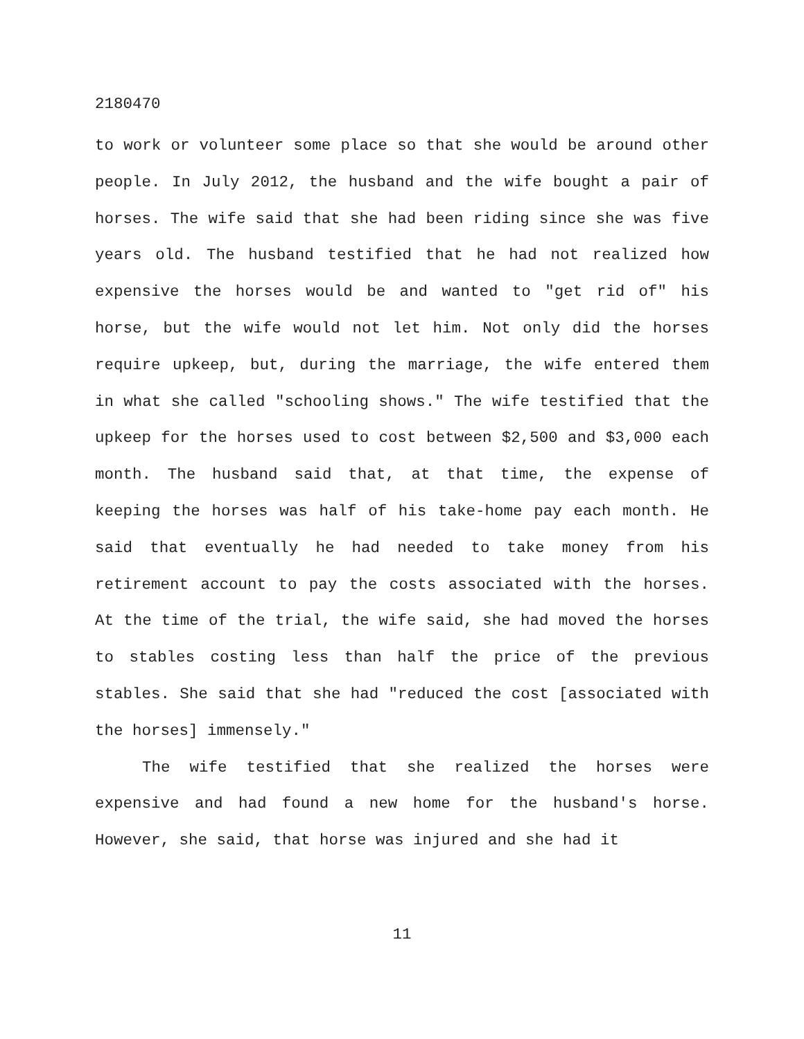2180470
to work or volunteer some place so that she would be around other people. In July 2012, the husband and the wife bought a pair of horses. The wife said that she had been riding since she was five years old. The husband testified that he had not realized how expensive the horses would be and wanted to "get rid of" his horse, but the wife would not let him. Not only did the horses require upkeep, but, during the marriage, the wife entered them in what she called "schooling shows." The wife testified that the upkeep for the horses used to cost between $2,500 and $3,000 each month. The husband said that, at that time, the expense of keeping the horses was half of his take-home pay each month. He said that eventually he had needed to take money from his retirement account to pay the costs associated with the horses. At the time of the trial, the wife said, she had moved the horses to stables costing less than half the price of the previous stables. She said that she had "reduced the cost [associated with the horses] immensely."
The wife testified that she realized the horses were expensive and had found a new home for the husband's horse. However, she said, that horse was injured and she had it
11